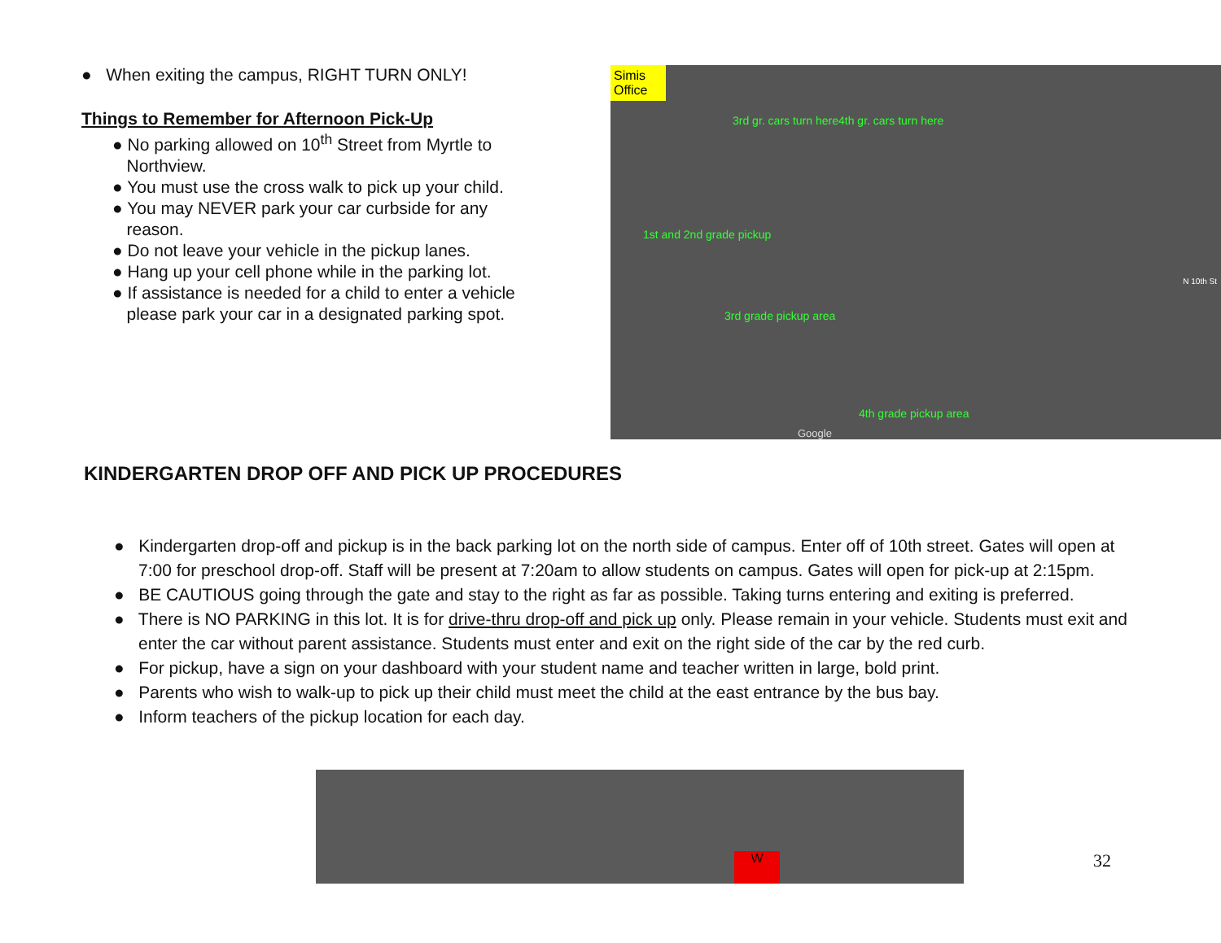● When exiting the campus, RIGHT TURN ONLY!
Things to Remember for Afternoon Pick-Up
● No parking allowed on 10<sup>th</sup> Street from Myrtle to
Northview.
● You must use the cross walk to pick up your child.
● You may NEVER park your car curbside for any
reason.
● Do not leave your vehicle in the pickup lanes.
● Hang up your cell phone while in the parking lot.
● If assistance is needed for a child to enter a vehicle
please park your car in a designated parking spot.
Simis Office
1st and 2nd grade pickup
3rd grade pickup area
3rd gr. cars turn here 4th gr. cars turn here
4th grade pickup area
N 10th St
Google
KINDERGARTEN DROP OFF AND PICK UP PROCEDURES
● Kindergarten drop-off and pickup is in the back parking lot on the north side of campus. Enter off of 10th street. Gates will open at 7:00 for preschool drop-off. Staff will be present at 7:20am to allow students on campus. Gates will open for pick-up at 2:15pm.
● BE CAUTIOUS going through the gate and stay to the right as far as possible. Taking turns entering and exiting is preferred.
● There is NO PARKING in this lot. It is for drive-thru drop-off and pick up only. Please remain in your vehicle. Students must exit and enter the car without parent assistance. Students must enter and exit on the right side of the car by the red curb.
● For pickup, have a sign on your dashboard with your student name and teacher written in large, bold print.
● Parents who wish to walk-up to pick up their child must meet the child at the east entrance by the bus bay.
● Inform teachers of the pickup location for each day.
W
32